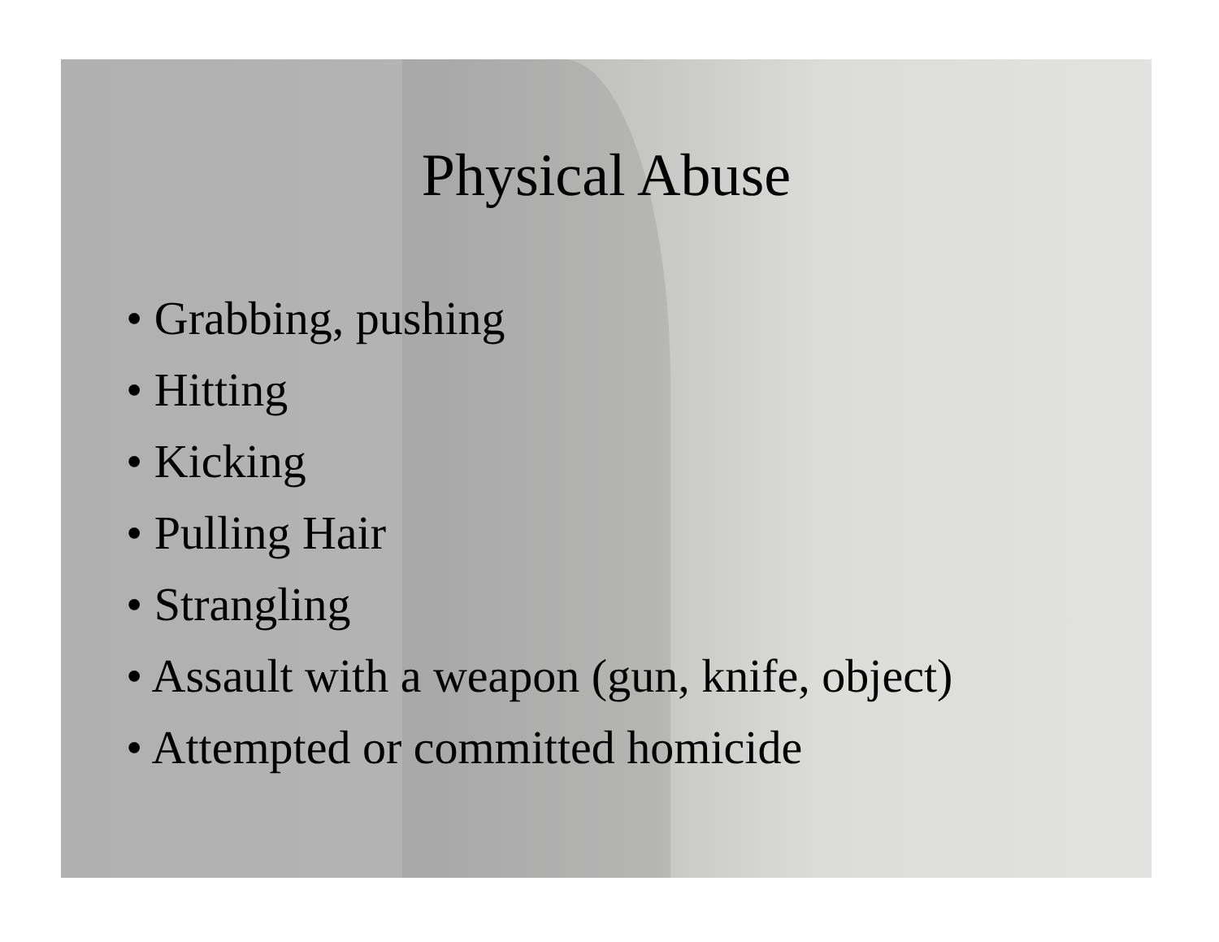Physical Abuse
• Grabbing, pushing
• Hitting
• Kicking
• Pulling Hair
• Strangling
• Assault with a weapon (gun, knife, object)
• Attempted or committed homicide